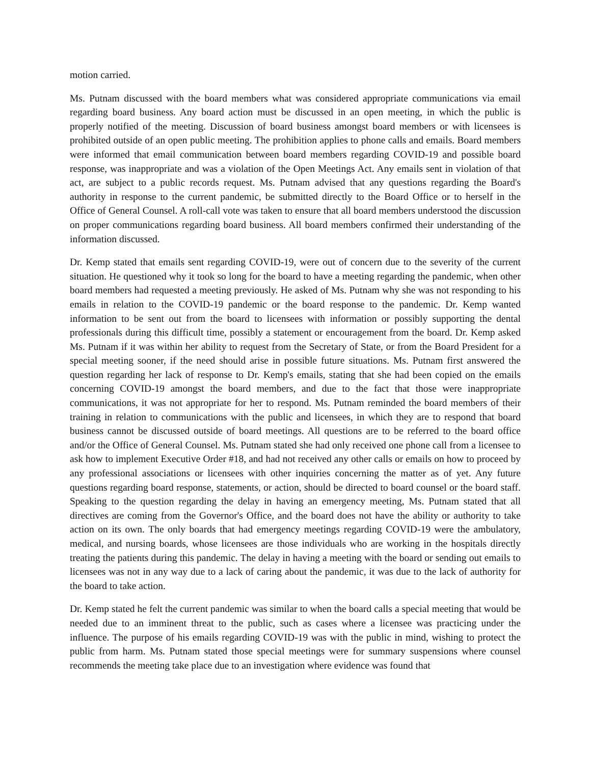motion carried.
Ms. Putnam discussed with the board members what was considered appropriate communications via email regarding board business. Any board action must be discussed in an open meeting, in which the public is properly notified of the meeting. Discussion of board business amongst board members or with licensees is prohibited outside of an open public meeting. The prohibition applies to phone calls and emails. Board members were informed that email communication between board members regarding COVID-19 and possible board response, was inappropriate and was a violation of the Open Meetings Act. Any emails sent in violation of that act, are subject to a public records request. Ms. Putnam advised that any questions regarding the Board's authority in response to the current pandemic, be submitted directly to the Board Office or to herself in the Office of General Counsel. A roll-call vote was taken to ensure that all board members understood the discussion on proper communications regarding board business. All board members confirmed their understanding of the information discussed.
Dr. Kemp stated that emails sent regarding COVID-19, were out of concern due to the severity of the current situation. He questioned why it took so long for the board to have a meeting regarding the pandemic, when other board members had requested a meeting previously. He asked of Ms. Putnam why she was not responding to his emails in relation to the COVID-19 pandemic or the board response to the pandemic. Dr. Kemp wanted information to be sent out from the board to licensees with information or possibly supporting the dental professionals during this difficult time, possibly a statement or encouragement from the board. Dr. Kemp asked Ms. Putnam if it was within her ability to request from the Secretary of State, or from the Board President for a special meeting sooner, if the need should arise in possible future situations. Ms. Putnam first answered the question regarding her lack of response to Dr. Kemp's emails, stating that she had been copied on the emails concerning COVID-19 amongst the board members, and due to the fact that those were inappropriate communications, it was not appropriate for her to respond. Ms. Putnam reminded the board members of their training in relation to communications with the public and licensees, in which they are to respond that board business cannot be discussed outside of board meetings. All questions are to be referred to the board office and/or the Office of General Counsel. Ms. Putnam stated she had only received one phone call from a licensee to ask how to implement Executive Order #18, and had not received any other calls or emails on how to proceed by any professional associations or licensees with other inquiries concerning the matter as of yet. Any future questions regarding board response, statements, or action, should be directed to board counsel or the board staff. Speaking to the question regarding the delay in having an emergency meeting, Ms. Putnam stated that all directives are coming from the Governor's Office, and the board does not have the ability or authority to take action on its own. The only boards that had emergency meetings regarding COVID-19 were the ambulatory, medical, and nursing boards, whose licensees are those individuals who are working in the hospitals directly treating the patients during this pandemic. The delay in having a meeting with the board or sending out emails to licensees was not in any way due to a lack of caring about the pandemic, it was due to the lack of authority for the board to take action.
Dr. Kemp stated he felt the current pandemic was similar to when the board calls a special meeting that would be needed due to an imminent threat to the public, such as cases where a licensee was practicing under the influence. The purpose of his emails regarding COVID-19 was with the public in mind, wishing to protect the public from harm. Ms. Putnam stated those special meetings were for summary suspensions where counsel recommends the meeting take place due to an investigation where evidence was found that